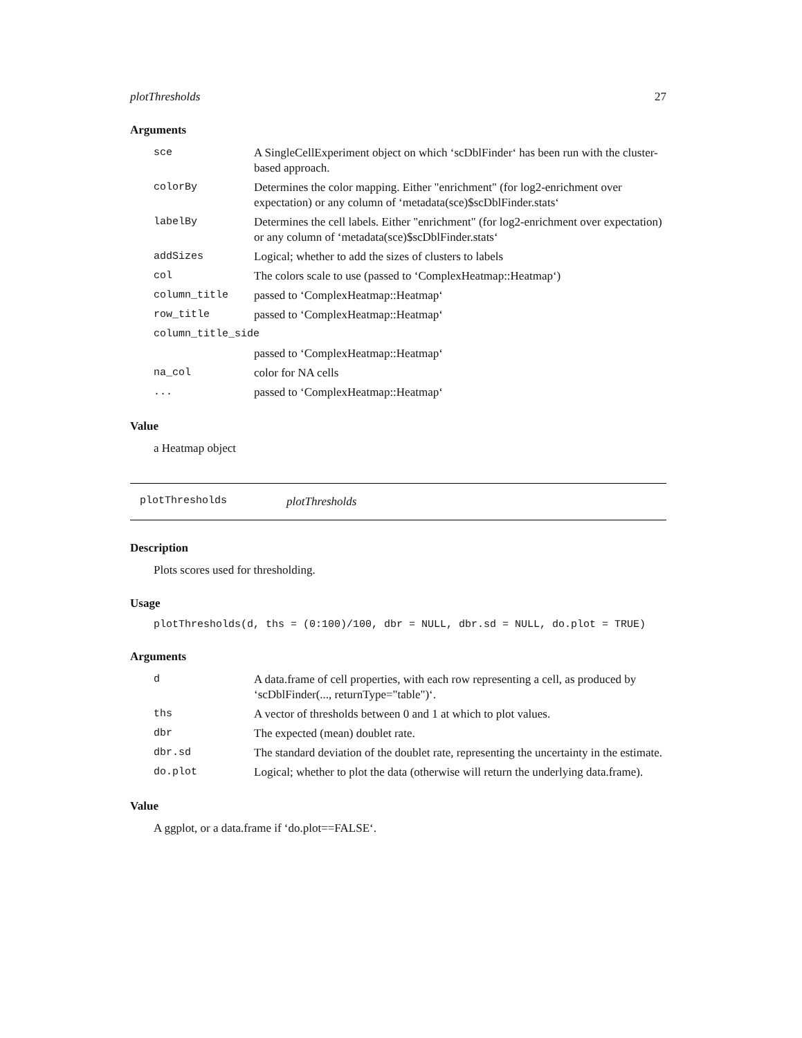plotThresholds 27
Arguments
| sce | A SingleCellExperiment object on which ‘scDblFinder‘ has been run with the cluster-based approach. |
| colorBy | Determines the color mapping. Either "enrichment" (for log2-enrichment over expectation) or any column of ‘metadata(sce)$scDblFinder.stats‘ |
| labelBy | Determines the cell labels. Either "enrichment" (for log2-enrichment over expectation) or any column of ‘metadata(sce)$scDblFinder.stats‘ |
| addSizes | Logical; whether to add the sizes of clusters to labels |
| col | The colors scale to use (passed to ‘ComplexHeatmap::Heatmap‘) |
| column_title | passed to ‘ComplexHeatmap::Heatmap‘ |
| row_title | passed to ‘ComplexHeatmap::Heatmap‘ |
| column_title_side | |
| | passed to ‘ComplexHeatmap::Heatmap‘ |
| na_col | color for NA cells |
| ... | passed to ‘ComplexHeatmap::Heatmap‘ |
Value
a Heatmap object
plotThresholds plotThresholds
Description
Plots scores used for thresholding.
Usage
plotThresholds(d, ths = (0:100)/100, dbr = NULL, dbr.sd = NULL, do.plot = TRUE)
Arguments
| d | A data.frame of cell properties, with each row representing a cell, as produced by ‘scDblFinder(..., returnType="table")‘. |
| ths | A vector of thresholds between 0 and 1 at which to plot values. |
| dbr | The expected (mean) doublet rate. |
| dbr.sd | The standard deviation of the doublet rate, representing the uncertainty in the estimate. |
| do.plot | Logical; whether to plot the data (otherwise will return the underlying data.frame). |
Value
A ggplot, or a data.frame if ‘do.plot==FALSE‘.